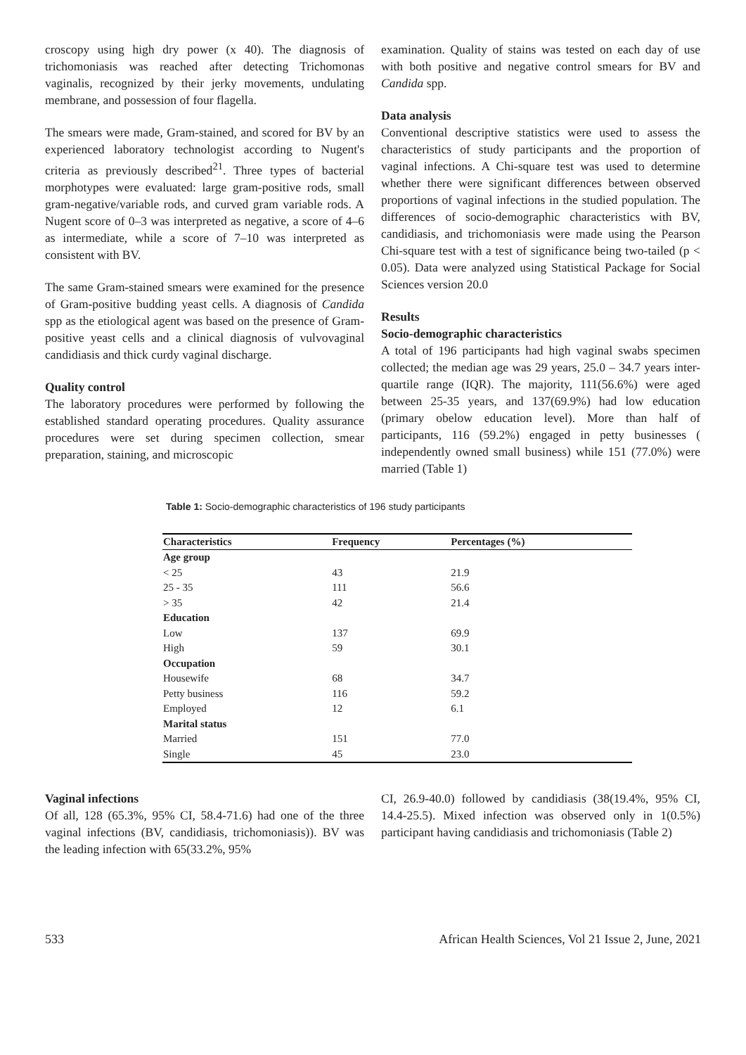croscopy using high dry power (x 40). The diagnosis of trichomoniasis was reached after detecting Trichomonas vaginalis, recognized by their jerky movements, undulating membrane, and possession of four flagella.
The smears were made, Gram-stained, and scored for BV by an experienced laboratory technologist according to Nugent's criteria as previously described<sup>21</sup>. Three types of bacterial morphotypes were evaluated: large gram-positive rods, small gram-negative/variable rods, and curved gram variable rods. A Nugent score of 0–3 was interpreted as negative, a score of 4–6 as intermediate, while a score of 7–10 was interpreted as consistent with BV.
The same Gram-stained smears were examined for the presence of Gram-positive budding yeast cells. A diagnosis of Candida spp as the etiological agent was based on the presence of Gram-positive yeast cells and a clinical diagnosis of vulvovaginal candidiasis and thick curdy vaginal discharge.
Quality control
The laboratory procedures were performed by following the established standard operating procedures. Quality assurance procedures were set during specimen collection, smear preparation, staining, and microscopic
examination. Quality of stains was tested on each day of use with both positive and negative control smears for BV and Candida spp.
Data analysis
Conventional descriptive statistics were used to assess the characteristics of study participants and the proportion of vaginal infections. A Chi-square test was used to determine whether there were significant differences between observed proportions of vaginal infections in the studied population. The differences of socio-demographic characteristics with BV, candidiasis, and trichomoniasis were made using the Pearson Chi-square test with a test of significance being two-tailed (p < 0.05). Data were analyzed using Statistical Package for Social Sciences version 20.0
Results
Socio-demographic characteristics
A total of 196 participants had high vaginal swabs specimen collected; the median age was 29 years, 25.0 – 34.7 years inter-quartile range (IQR). The majority, 111(56.6%) were aged between 25-35 years, and 137(69.9%) had low education (primary obelow education level). More than half of participants, 116 (59.2%) engaged in petty businesses ( independently owned small business) while 151 (77.0%) were married (Table 1)
Table 1: Socio-demographic characteristics of 196 study participants
| Characteristics | Frequency | Percentages (%) |
| --- | --- | --- |
| Age group | | |
| < 25 | 43 | 21.9 |
| 25 - 35 | 111 | 56.6 |
| > 35 | 42 | 21.4 |
| Education | | |
| Low | 137 | 69.9 |
| High | 59 | 30.1 |
| Occupation | | |
| Housewife | 68 | 34.7 |
| Petty business | 116 | 59.2 |
| Employed | 12 | 6.1 |
| Marital status | | |
| Married | 151 | 77.0 |
| Single | 45 | 23.0 |
Vaginal infections
Of all, 128 (65.3%, 95% CI, 58.4-71.6) had one of the three vaginal infections (BV, candidiasis, trichomoniasis)). BV was the leading infection with 65(33.2%, 95%
CI, 26.9-40.0) followed by candidiasis (38(19.4%, 95% CI, 14.4-25.5). Mixed infection was observed only in 1(0.5%) participant having candidiasis and trichomoniasis (Table 2)
533 African Health Sciences, Vol 21 Issue 2, June, 2021